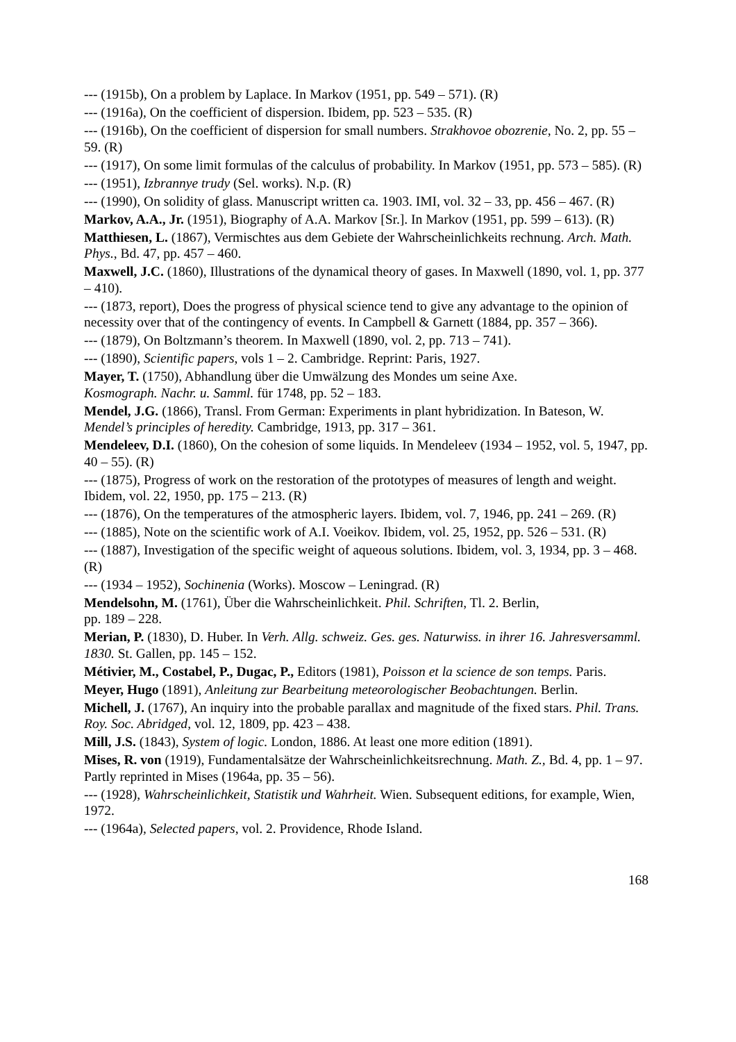--- (1915b), On a problem by Laplace. In Markov (1951, pp. 549 – 571). (R)
--- (1916a), On the coefficient of dispersion. Ibidem, pp. 523 – 535. (R)
--- (1916b), On the coefficient of dispersion for small numbers. Strakhovoe obozrenie, No. 2, pp. 55 – 59. (R)
--- (1917), On some limit formulas of the calculus of probability. In Markov (1951, pp. 573 – 585). (R)
--- (1951), Izbrannye trudy (Sel. works). N.p. (R)
--- (1990), On solidity of glass. Manuscript written ca. 1903. IMI, vol. 32 – 33, pp. 456 – 467. (R)
Markov, A.A., Jr. (1951), Biography of A.A. Markov [Sr.]. In Markov (1951, pp. 599 – 613). (R)
Matthiesen, L. (1867), Vermischtes aus dem Gebiete der Wahrscheinlichkeits rechnung. Arch. Math. Phys., Bd. 47, pp. 457 – 460.
Maxwell, J.C. (1860), Illustrations of the dynamical theory of gases. In Maxwell (1890, vol. 1, pp. 377 – 410).
--- (1873, report), Does the progress of physical science tend to give any advantage to the opinion of necessity over that of the contingency of events. In Campbell & Garnett (1884, pp. 357 – 366).
--- (1879), On Boltzmann’s theorem. In Maxwell (1890, vol. 2, pp. 713 – 741).
--- (1890), Scientific papers, vols 1 – 2. Cambridge. Reprint: Paris, 1927.
Mayer, T. (1750), Abhandlung über die Umwälzung des Mondes um seine Axe.
Kosmograph. Nachr. u. Samml. für 1748, pp. 52 – 183.
Mendel, J.G. (1866), Transl. From German: Experiments in plant hybridization. In Bateson, W. Mendel’s principles of heredity. Cambridge, 1913, pp. 317 – 361.
Mendeleev, D.I. (1860), On the cohesion of some liquids. In Mendeleev (1934 – 1952, vol. 5, 1947, pp. 40 – 55). (R)
--- (1875), Progress of work on the restoration of the prototypes of measures of length and weight. Ibidem, vol. 22, 1950, pp. 175 – 213. (R)
--- (1876), On the temperatures of the atmospheric layers. Ibidem, vol. 7, 1946, pp. 241 – 269. (R)
--- (1885), Note on the scientific work of A.I. Voeikov. Ibidem, vol. 25, 1952, pp. 526 – 531. (R)
--- (1887), Investigation of the specific weight of aqueous solutions. Ibidem, vol. 3, 1934, pp. 3 – 468. (R)
--- (1934 – 1952), Sochinenia (Works). Moscow – Leningrad. (R)
Mendelsohn, M. (1761), Über die Wahrscheinlichkeit. Phil. Schriften, Tl. 2. Berlin,
pp. 189 – 228.
Merian, P. (1830), D. Huber. In Verh. Allg. schweiz. Ges. ges. Naturwiss. in ihrer 16. Jahresversamml. 1830. St. Gallen, pp. 145 – 152.
Métivier, M., Costabel, P., Dugac, P., Editors (1981), Poisson et la science de son temps. Paris.
Meyer, Hugo (1891), Anleitung zur Bearbeitung meteorologischer Beobachtungen. Berlin.
Michell, J. (1767), An inquiry into the probable parallax and magnitude of the fixed stars. Phil. Trans. Roy. Soc. Abridged, vol. 12, 1809, pp. 423 – 438.
Mill, J.S. (1843), System of logic. London, 1886. At least one more edition (1891).
Mises, R. von (1919), Fundamentalsätze der Wahrscheinlichkeitsrechnung. Math. Z., Bd. 4, pp. 1 – 97. Partly reprinted in Mises (1964a, pp. 35 – 56).
--- (1928), Wahrscheinlichkeit, Statistik und Wahrheit. Wien. Subsequent editions, for example, Wien, 1972.
--- (1964a), Selected papers, vol. 2. Providence, Rhode Island.
168